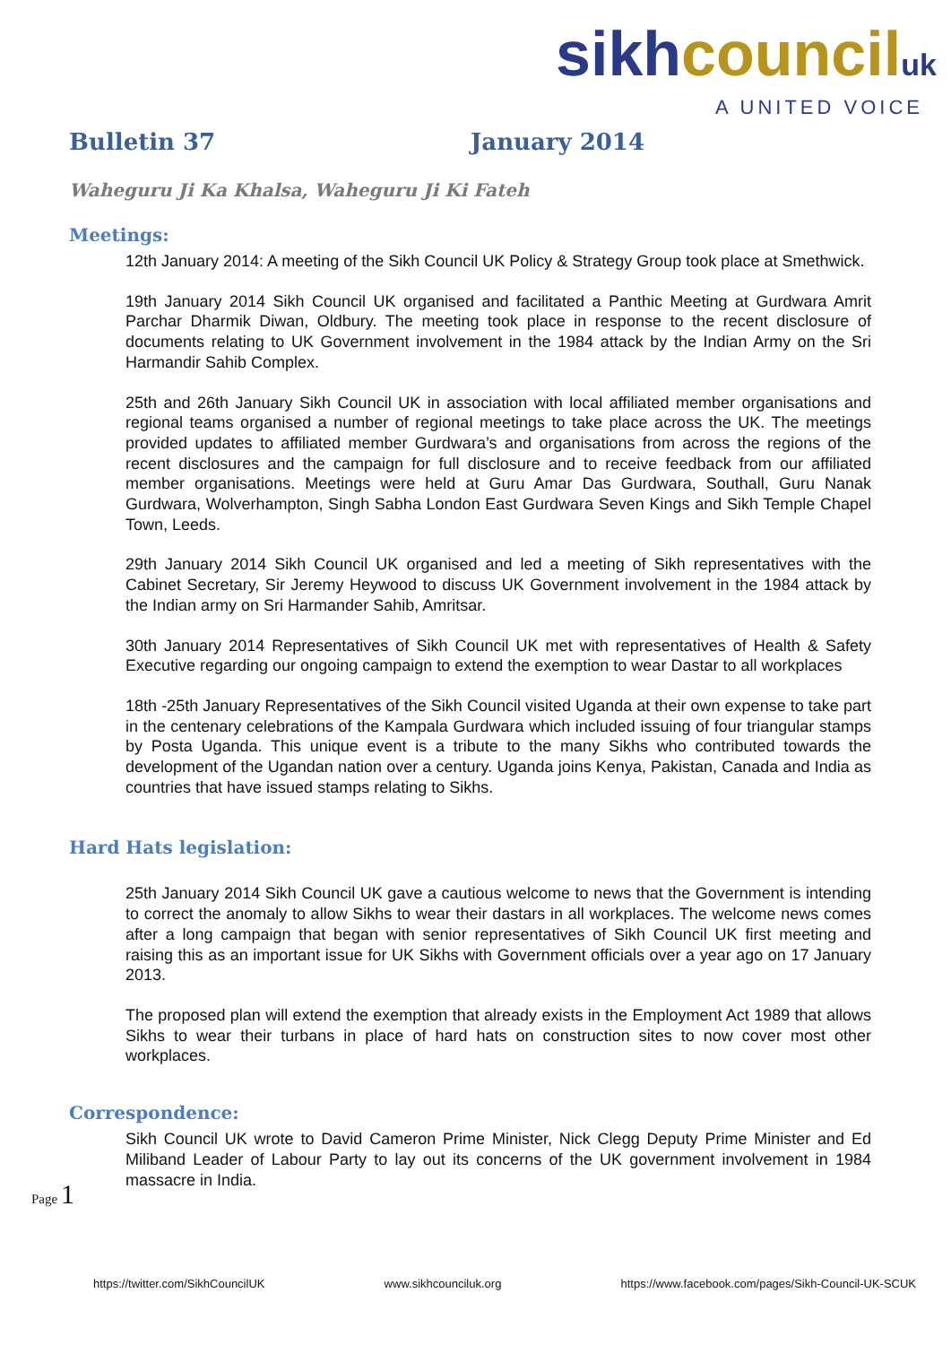sikh council uk
A UNITED VOICE
Bulletin 37 January 2014
Waheguru Ji Ka Khalsa, Waheguru Ji Ki Fateh
Meetings:
12th January 2014: A meeting of the Sikh Council UK Policy & Strategy Group took place at Smethwick.
19th January 2014 Sikh Council UK organised and facilitated a Panthic Meeting at Gurdwara Amrit Parchar Dharmik Diwan, Oldbury. The meeting took place in response to the recent disclosure of documents relating to UK Government involvement in the 1984 attack by the Indian Army on the Sri Harmandir Sahib Complex.
25th and 26th January Sikh Council UK in association with local affiliated member organisations and regional teams organised a number of regional meetings to take place across the UK. The meetings provided updates to affiliated member Gurdwara’s and organisations from across the regions of the recent disclosures and the campaign for full disclosure and to receive feedback from our affiliated member organisations. Meetings were held at Guru Amar Das Gurdwara, Southall, Guru Nanak Gurdwara, Wolverhampton, Singh Sabha London East Gurdwara Seven Kings and Sikh Temple Chapel Town, Leeds.
29th January 2014 Sikh Council UK organised and led a meeting of Sikh representatives with the Cabinet Secretary, Sir Jeremy Heywood to discuss UK Government involvement in the 1984 attack by the Indian army on Sri Harmander Sahib, Amritsar.
30th January 2014 Representatives of Sikh Council UK met with representatives of Health & Safety Executive regarding our ongoing campaign to extend the exemption to wear Dastar to all workplaces
18th -25th January Representatives of the Sikh Council visited Uganda at their own expense to take part in the centenary celebrations of the Kampala Gurdwara which included issuing of four triangular stamps by Posta Uganda. This unique event is a tribute to the many Sikhs who contributed towards the development of the Ugandan nation over a century. Uganda joins Kenya, Pakistan, Canada and India as countries that have issued stamps relating to Sikhs.
Hard Hats legislation:
25th January 2014 Sikh Council UK gave a cautious welcome to news that the Government is intending to correct the anomaly to allow Sikhs to wear their dastars in all workplaces. The welcome news comes after a long campaign that began with senior representatives of Sikh Council UK first meeting and raising this as an important issue for UK Sikhs with Government officials over a year ago on 17 January 2013.
The proposed plan will extend the exemption that already exists in the Employment Act 1989 that allows Sikhs to wear their turbans in place of hard hats on construction sites to now cover most other workplaces.
Correspondence:
Sikh Council UK wrote to David Cameron Prime Minister, Nick Clegg Deputy Prime Minister and Ed Miliband Leader of Labour Party to lay out its concerns of the UK government involvement in 1984 massacre in India.
Page 1
https://twitter.com/SikhCouncilUK www.sikhcounciluk.org https://www.facebook.com/pages/Sikh-Council-UK-SCUK